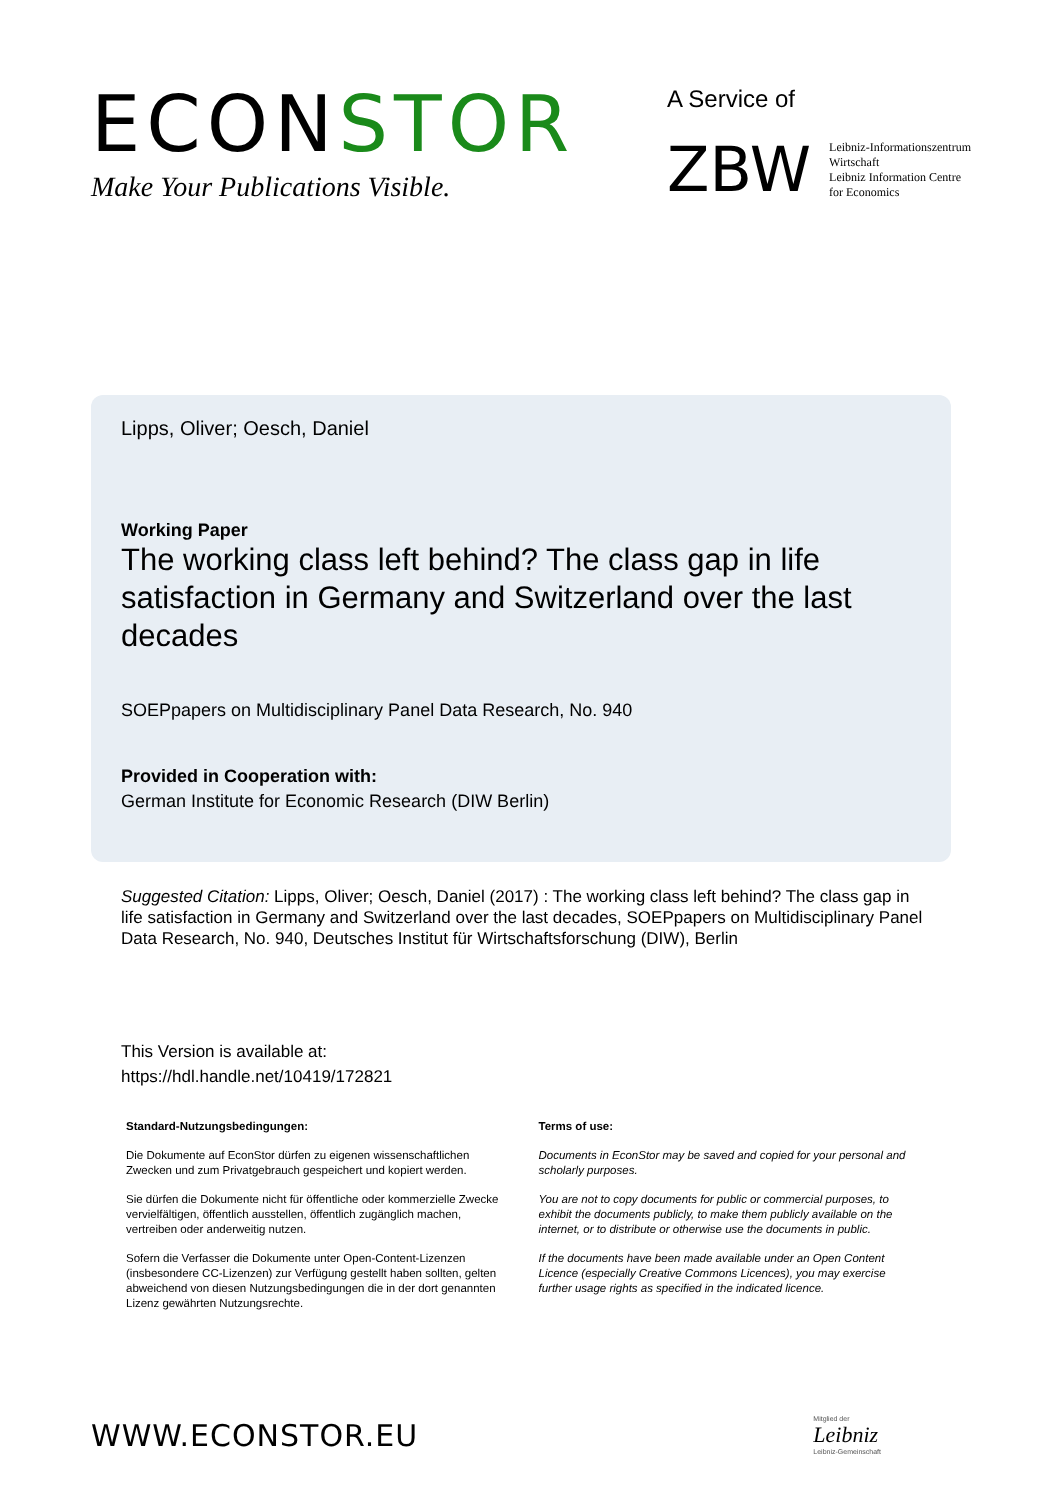ECONSTOR
Make Your Publications Visible.
A Service of
ZBW
Leibniz-Informationszentrum
Wirtschaft
Leibniz Information Centre
for Economics
Lipps, Oliver; Oesch, Daniel
Working Paper
The working class left behind? The class gap in life satisfaction in Germany and Switzerland over the last decades
SOEPpapers on Multidisciplinary Panel Data Research, No. 940
Provided in Cooperation with:
German Institute for Economic Research (DIW Berlin)
Suggested Citation: Lipps, Oliver; Oesch, Daniel (2017) : The working class left behind? The class gap in life satisfaction in Germany and Switzerland over the last decades, SOEPpapers on Multidisciplinary Panel Data Research, No. 940, Deutsches Institut für Wirtschaftsforschung (DIW), Berlin
This Version is available at:
https://hdl.handle.net/10419/172821
Standard-Nutzungsbedingungen:
Die Dokumente auf EconStor dürfen zu eigenen wissenschaftlichen Zwecken und zum Privatgebrauch gespeichert und kopiert werden.
Sie dürfen die Dokumente nicht für öffentliche oder kommerzielle Zwecke vervielfältigen, öffentlich ausstellen, öffentlich zugänglich machen, vertreiben oder anderweitig nutzen.
Sofern die Verfasser die Dokumente unter Open-Content-Lizenzen (insbesondere CC-Lizenzen) zur Verfügung gestellt haben sollten, gelten abweichend von diesen Nutzungsbedingungen die in der dort genannten Lizenz gewährten Nutzungsrechte.
Terms of use:
Documents in EconStor may be saved and copied for your personal and scholarly purposes.
You are not to copy documents for public or commercial purposes, to exhibit the documents publicly, to make them publicly available on the internet, or to distribute or otherwise use the documents in public.
If the documents have been made available under an Open Content Licence (especially Creative Commons Licences), you may exercise further usage rights as specified in the indicated licence.
WWW.ECONSTOR.EU
Mitglied der
Leibniz
Leibniz-Gemeinschaft